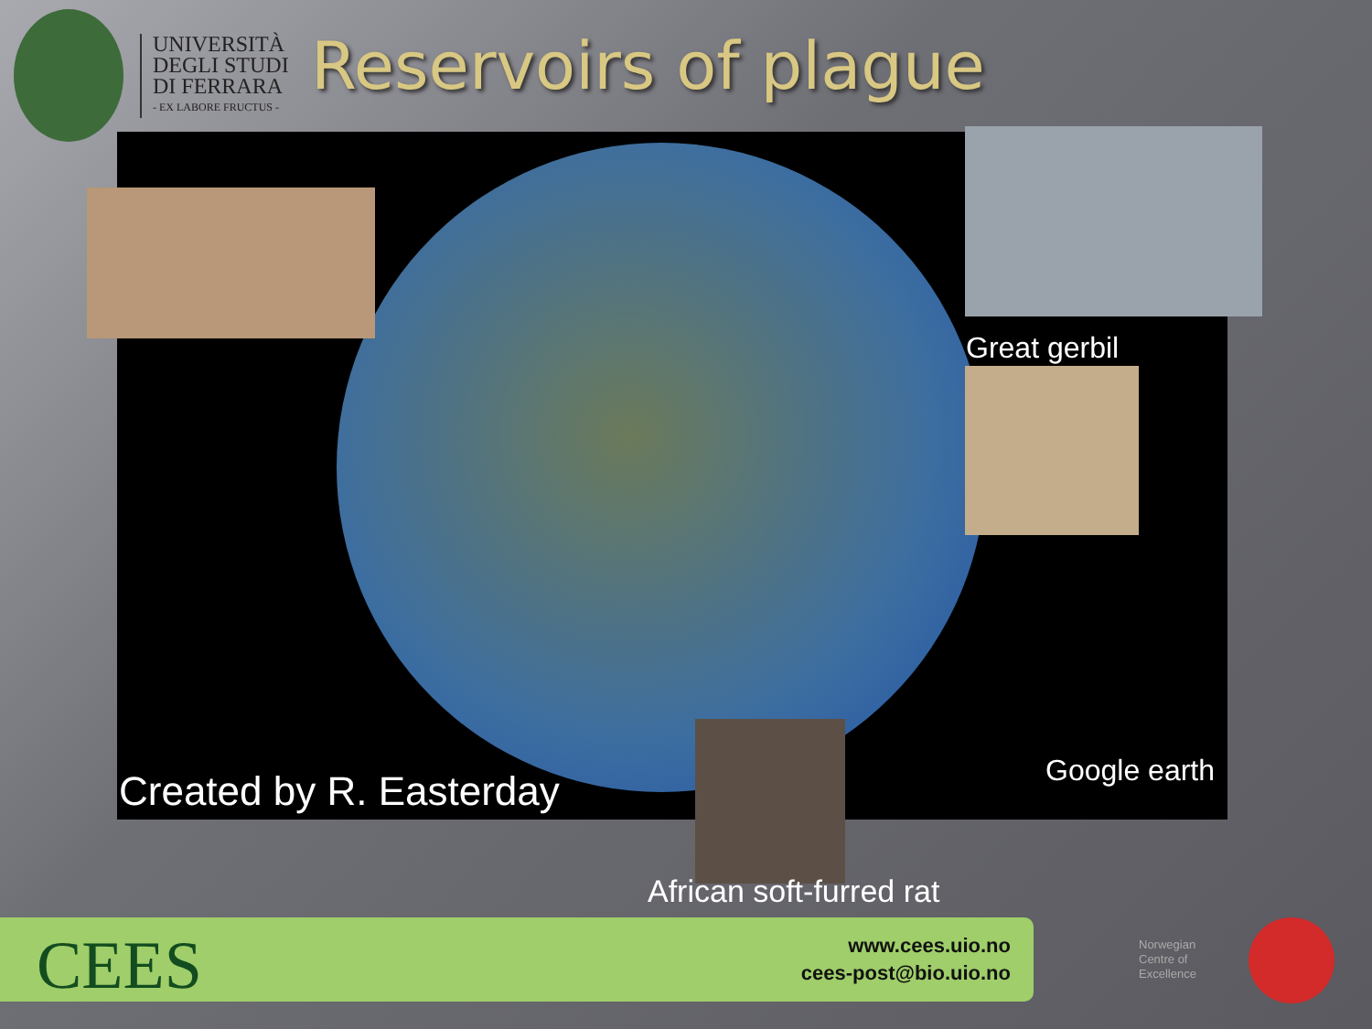UNIVERSITÀ
DEGLI STUDI
DI FERRARA
- EX LABORE FRUCTUS -
Reservoirs of plague
Created by R. Easterday Google earth
Great gerbil
African soft-furred rat
CEES
www.cees.uio.no
cees-post@bio.uio.no
Norwegian
Centre of
Excellence